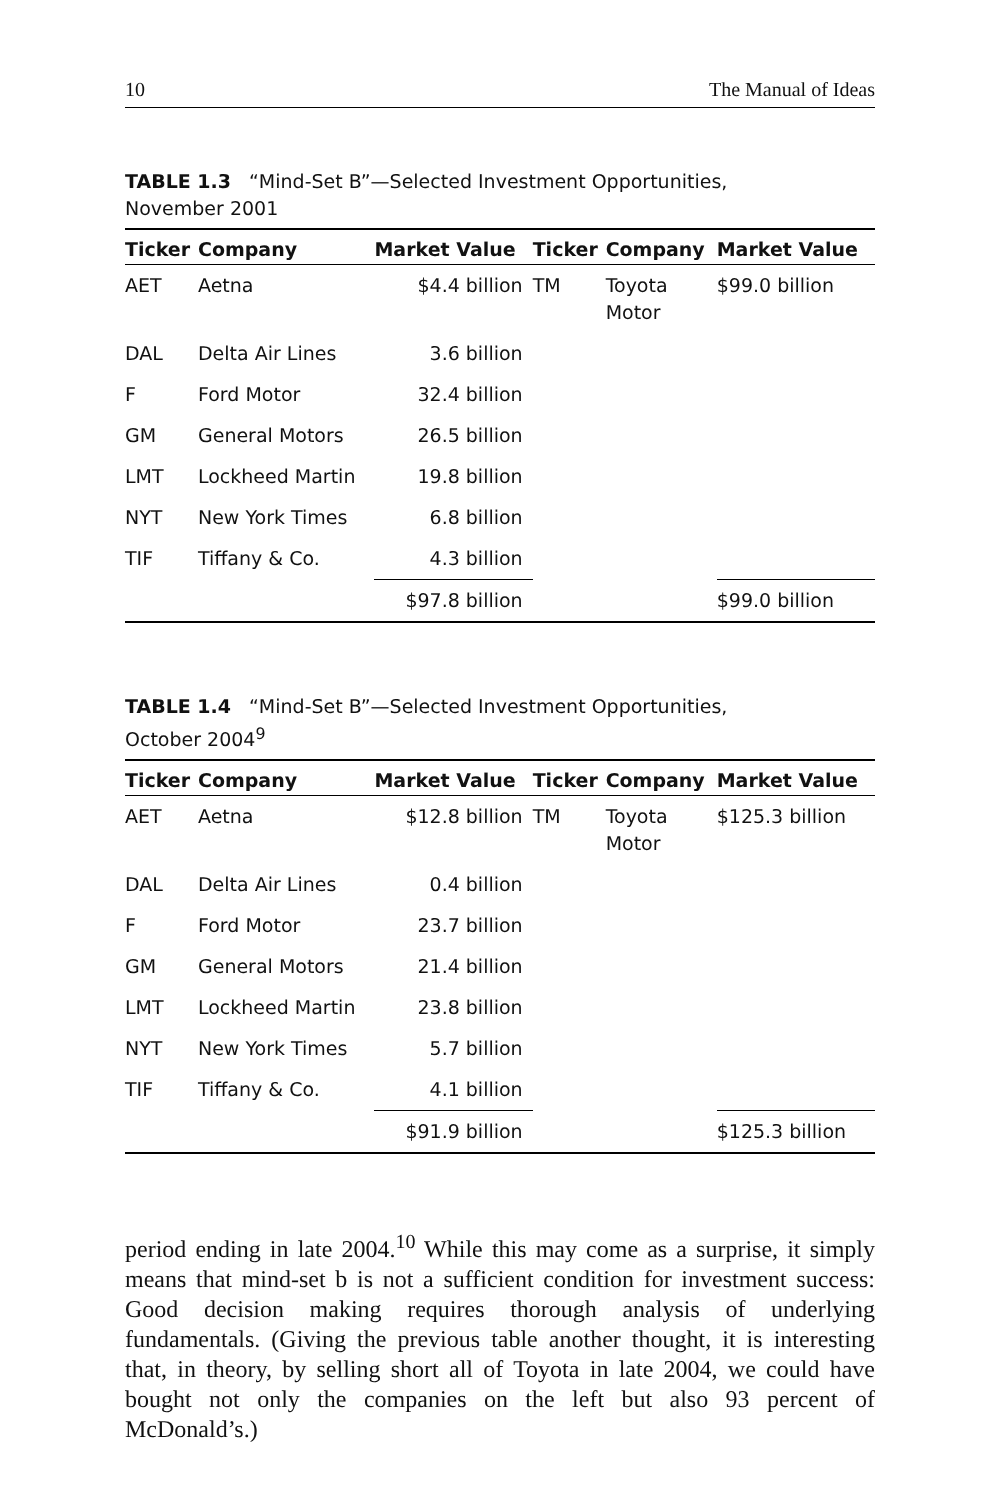10 The Manual of Ideas
TABLE 1.3 “Mind-Set B”—Selected Investment Opportunities,
November 2001
| Ticker | Company | Market Value | Ticker | Company | Market Value |
| --- | --- | --- | --- | --- | --- |
| AET | Aetna | $4.4 billion | TM | Toyota Motor | $99.0 billion |
| DAL | Delta Air Lines | 3.6 billion | | | |
| F | Ford Motor | 32.4 billion | | | |
| GM | General Motors | 26.5 billion | | | |
| LMT | Lockheed Martin | 19.8 billion | | | |
| NYT | New York Times | 6.8 billion | | | |
| TIF | Tiffany & Co. | 4.3 billion | | | |
| | | $97.8 billion | | | $99.0 billion |
TABLE 1.4 “Mind-Set B”—Selected Investment Opportunities,
October 2004<sup>9</sup>
| Ticker | Company | Market Value | Ticker | Company | Market Value |
| --- | --- | --- | --- | --- | --- |
| AET | Aetna | $12.8 billion | TM | Toyota Motor | $125.3 billion |
| DAL | Delta Air Lines | 0.4 billion | | | |
| F | Ford Motor | 23.7 billion | | | |
| GM | General Motors | 21.4 billion | | | |
| LMT | Lockheed Martin | 23.8 billion | | | |
| NYT | New York Times | 5.7 billion | | | |
| TIF | Tiffany & Co. | 4.1 billion | | | |
| | | $91.9 billion | | | $125.3 billion |
period ending in late 2004.<sup>10</sup> While this may come as a surprise, it simply means that mind-set b is not a sufficient condition for investment success: Good decision making requires thorough analysis of underlying fundamentals. (Giving the previous table another thought, it is interesting that, in theory, by selling short all of Toyota in late 2004, we could have bought not only the companies on the left but also 93 percent of McDonald’s.)